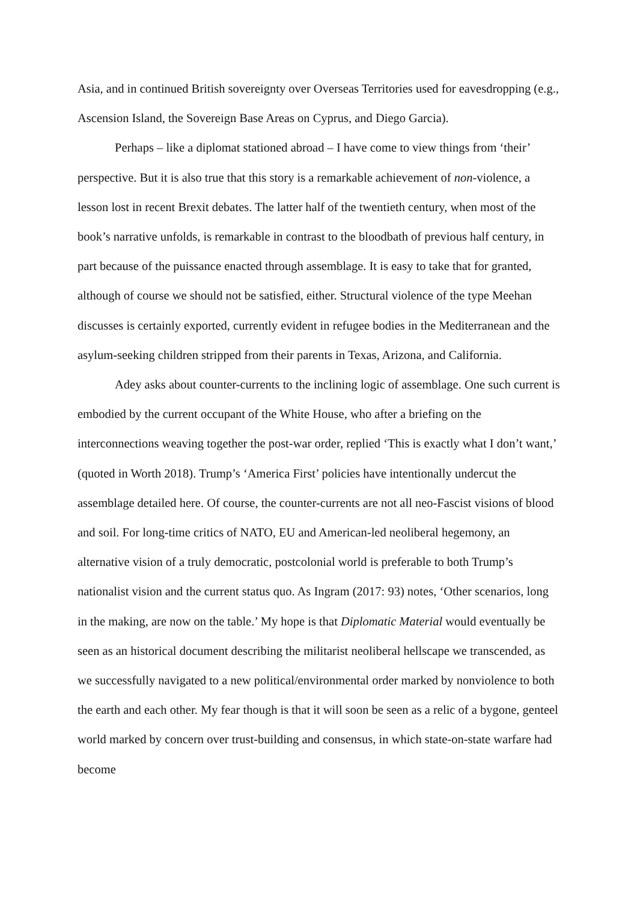Asia, and in continued British sovereignty over Overseas Territories used for eavesdropping (e.g., Ascension Island, the Sovereign Base Areas on Cyprus, and Diego Garcia).
Perhaps – like a diplomat stationed abroad – I have come to view things from ‘their’ perspective. But it is also true that this story is a remarkable achievement of non-violence, a lesson lost in recent Brexit debates. The latter half of the twentieth century, when most of the book’s narrative unfolds, is remarkable in contrast to the bloodbath of previous half century, in part because of the puissance enacted through assemblage. It is easy to take that for granted, although of course we should not be satisfied, either. Structural violence of the type Meehan discusses is certainly exported, currently evident in refugee bodies in the Mediterranean and the asylum-seeking children stripped from their parents in Texas, Arizona, and California.
Adey asks about counter-currents to the inclining logic of assemblage. One such current is embodied by the current occupant of the White House, who after a briefing on the interconnections weaving together the post-war order, replied ‘This is exactly what I don’t want,’ (quoted in Worth 2018). Trump’s ‘America First’ policies have intentionally undercut the assemblage detailed here. Of course, the counter-currents are not all neo-Fascist visions of blood and soil. For long-time critics of NATO, EU and American-led neoliberal hegemony, an alternative vision of a truly democratic, postcolonial world is preferable to both Trump’s nationalist vision and the current status quo. As Ingram (2017: 93) notes, ‘Other scenarios, long in the making, are now on the table.’ My hope is that Diplomatic Material would eventually be seen as an historical document describing the militarist neoliberal hellscape we transcended, as we successfully navigated to a new political/environmental order marked by nonviolence to both the earth and each other. My fear though is that it will soon be seen as a relic of a bygone, genteel world marked by concern over trust-building and consensus, in which state-on-state warfare had become